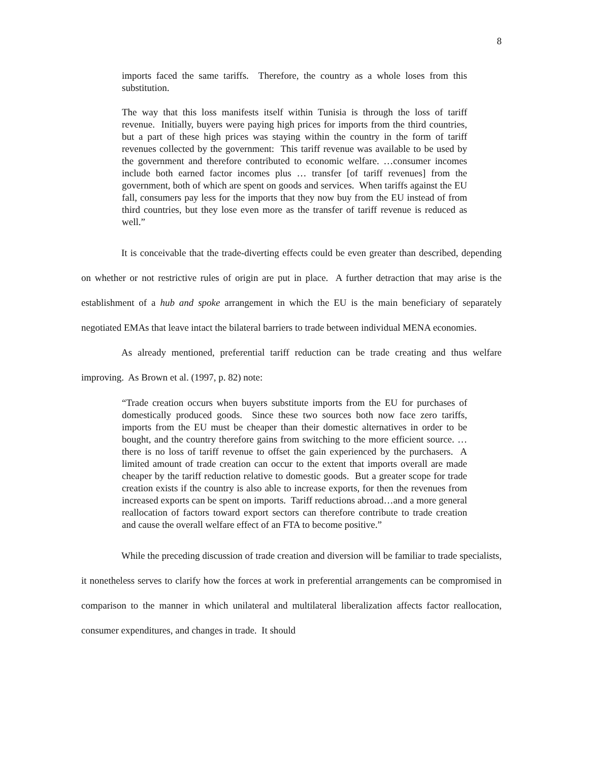8
imports faced the same tariffs. Therefore, the country as a whole loses from this substitution.
The way that this loss manifests itself within Tunisia is through the loss of tariff revenue. Initially, buyers were paying high prices for imports from the third countries, but a part of these high prices was staying within the country in the form of tariff revenues collected by the government: This tariff revenue was available to be used by the government and therefore contributed to economic welfare. …consumer incomes include both earned factor incomes plus … transfer [of tariff revenues] from the government, both of which are spent on goods and services. When tariffs against the EU fall, consumers pay less for the imports that they now buy from the EU instead of from third countries, but they lose even more as the transfer of tariff revenue is reduced as well.”
It is conceivable that the trade-diverting effects could be even greater than described, depending on whether or not restrictive rules of origin are put in place. A further detraction that may arise is the establishment of a hub and spoke arrangement in which the EU is the main beneficiary of separately negotiated EMAs that leave intact the bilateral barriers to trade between individual MENA economies.
As already mentioned, preferential tariff reduction can be trade creating and thus welfare improving. As Brown et al. (1997, p. 82) note:
“Trade creation occurs when buyers substitute imports from the EU for purchases of domestically produced goods. Since these two sources both now face zero tariffs, imports from the EU must be cheaper than their domestic alternatives in order to be bought, and the country therefore gains from switching to the more efficient source. …there is no loss of tariff revenue to offset the gain experienced by the purchasers. A limited amount of trade creation can occur to the extent that imports overall are made cheaper by the tariff reduction relative to domestic goods. But a greater scope for trade creation exists if the country is also able to increase exports, for then the revenues from increased exports can be spent on imports. Tariff reductions abroad…and a more general reallocation of factors toward export sectors can therefore contribute to trade creation and cause the overall welfare effect of an FTA to become positive.”
While the preceding discussion of trade creation and diversion will be familiar to trade specialists, it nonetheless serves to clarify how the forces at work in preferential arrangements can be compromised in comparison to the manner in which unilateral and multilateral liberalization affects factor reallocation, consumer expenditures, and changes in trade. It should